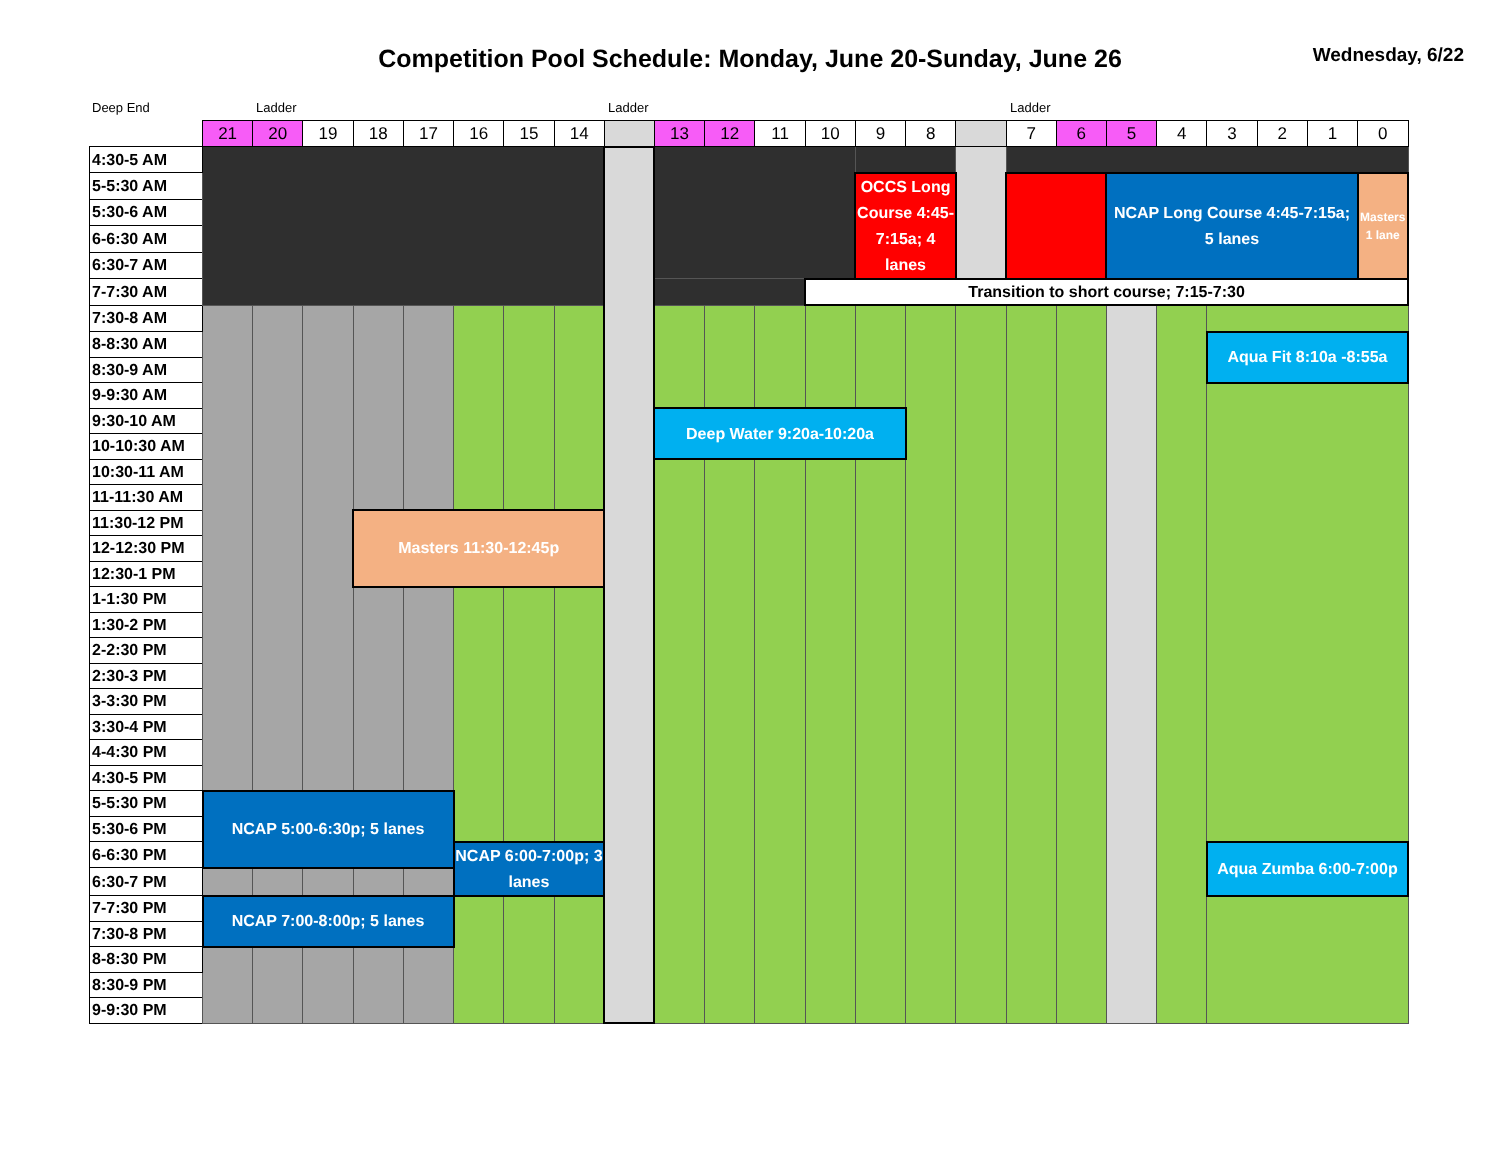Competition Pool Schedule: Monday, June 20-Sunday, June 26
Wednesday, 6/22
Deep End Ladder Ladder Ladder
| | 21 | 20 | 19 | 18 | 17 | 16 | 15 | 14 | | 13 | 12 | 11 | 10 | 9 | 8 | | 7 | 6 | 5 | 4 | 3 | 2 | 1 | 0 |
| 4:30-5 AM | | | | | | | | | | | | | | | | | | | | | | | | |
| 5-5:30 AM | | | | | | | | | | | | | | OCCS Long Course 4:45-7:15a; 4 lanes | | | | | NCAP Long Course 4:45-7:15a; 5 lanes | | | | | Masters 1 lane |
| 5:30-6 AM | | | | | | | | | | | | | | | | | | | | | | | | |
| 6-6:30 AM | | | | | | | | | | | | | | | | | | | | | | | | |
| 6:30-7 AM | | | | | | | | | | | | | | | | | | | | | | | | |
| 7-7:30 AM | | | | | | | | | | | | | Transition to short course; 7:15-7:30 | | | | | | | | | | | |
| 7:30-8 AM | | | | | | | | | | | | | | | | | | | | | | | | |
| 8-8:30 AM | | | | | | | | | | | | | | | | | | | | | Aqua Fit 8:10a -8:55a | | | |
| 8:30-9 AM | | | | | | | | | | | | | | | | | | | | | | | | |
| 9-9:30 AM | | | | | | | | | | | | | | | | | | | | | | | | |
| 9:30-10 AM | | | | | | | | | | Deep Water 9:20a-10:20a | | | | | | | | | | | | | | |
| 10-10:30 AM | | | | | | | | | | | | | | | | | | | | | | | | |
| 10:30-11 AM | | | | | | | | | | | | | | | | | | | | | | | | |
| 11-11:30 AM | | | | | | | | | | | | | | | | | | | | | | | | |
| 11:30-12 PM | | | | Masters 11:30-12:45p | | | | | | | | | | | | | | | | | | | | |
| 12-12:30 PM | | | | | | | | | | | | | | | | | | | | | | | | |
| 12:30-1 PM | | | | | | | | | | | | | | | | | | | | | | | | |
| 1-1:30 PM | | | | | | | | | | | | | | | | | | | | | | | | |
| 1:30-2 PM | | | | | | | | | | | | | | | | | | | | | | | | |
| 2-2:30 PM | | | | | | | | | | | | | | | | | | | | | | | | |
| 2:30-3 PM | | | | | | | | | | | | | | | | | | | | | | | | |
| 3-3:30 PM | | | | | | | | | | | | | | | | | | | | | | | | |
| 3:30-4 PM | | | | | | | | | | | | | | | | | | | | | | | | |
| 4-4:30 PM | | | | | | | | | | | | | | | | | | | | | | | | |
| 4:30-5 PM | | | | | | | | | | | | | | | | | | | | | | | | |
| 5-5:30 PM | NCAP 5:00-6:30p; 5 lanes | | | | | | | | | | | | | | | | | | | | | | | |
| 5:30-6 PM | | | | | | | | | | | | | | | | | | | | | | | | |
| 6-6:30 PM | | | | | | NCAP 6:00-7:00p; 3 lanes | | | | | | | | | | | | | | | Aqua Zumba 6:00-7:00p | | | |
| 6:30-7 PM | | | | | | | | | | | | | | | | | | | | | | | | |
| 7-7:30 PM | NCAP 7:00-8:00p; 5 lanes | | | | | | | | | | | | | | | | | | | | | | | |
| 7:30-8 PM | | | | | | | | | | | | | | | | | | | | | | | | |
| 8-8:30 PM | | | | | | | | | | | | | | | | | | | | | | | | |
| 8:30-9 PM | | | | | | | | | | | | | | | | | | | | | | | | |
| 9-9:30 PM | | | | | | | | | | | | | | | | | | | | | | | | |